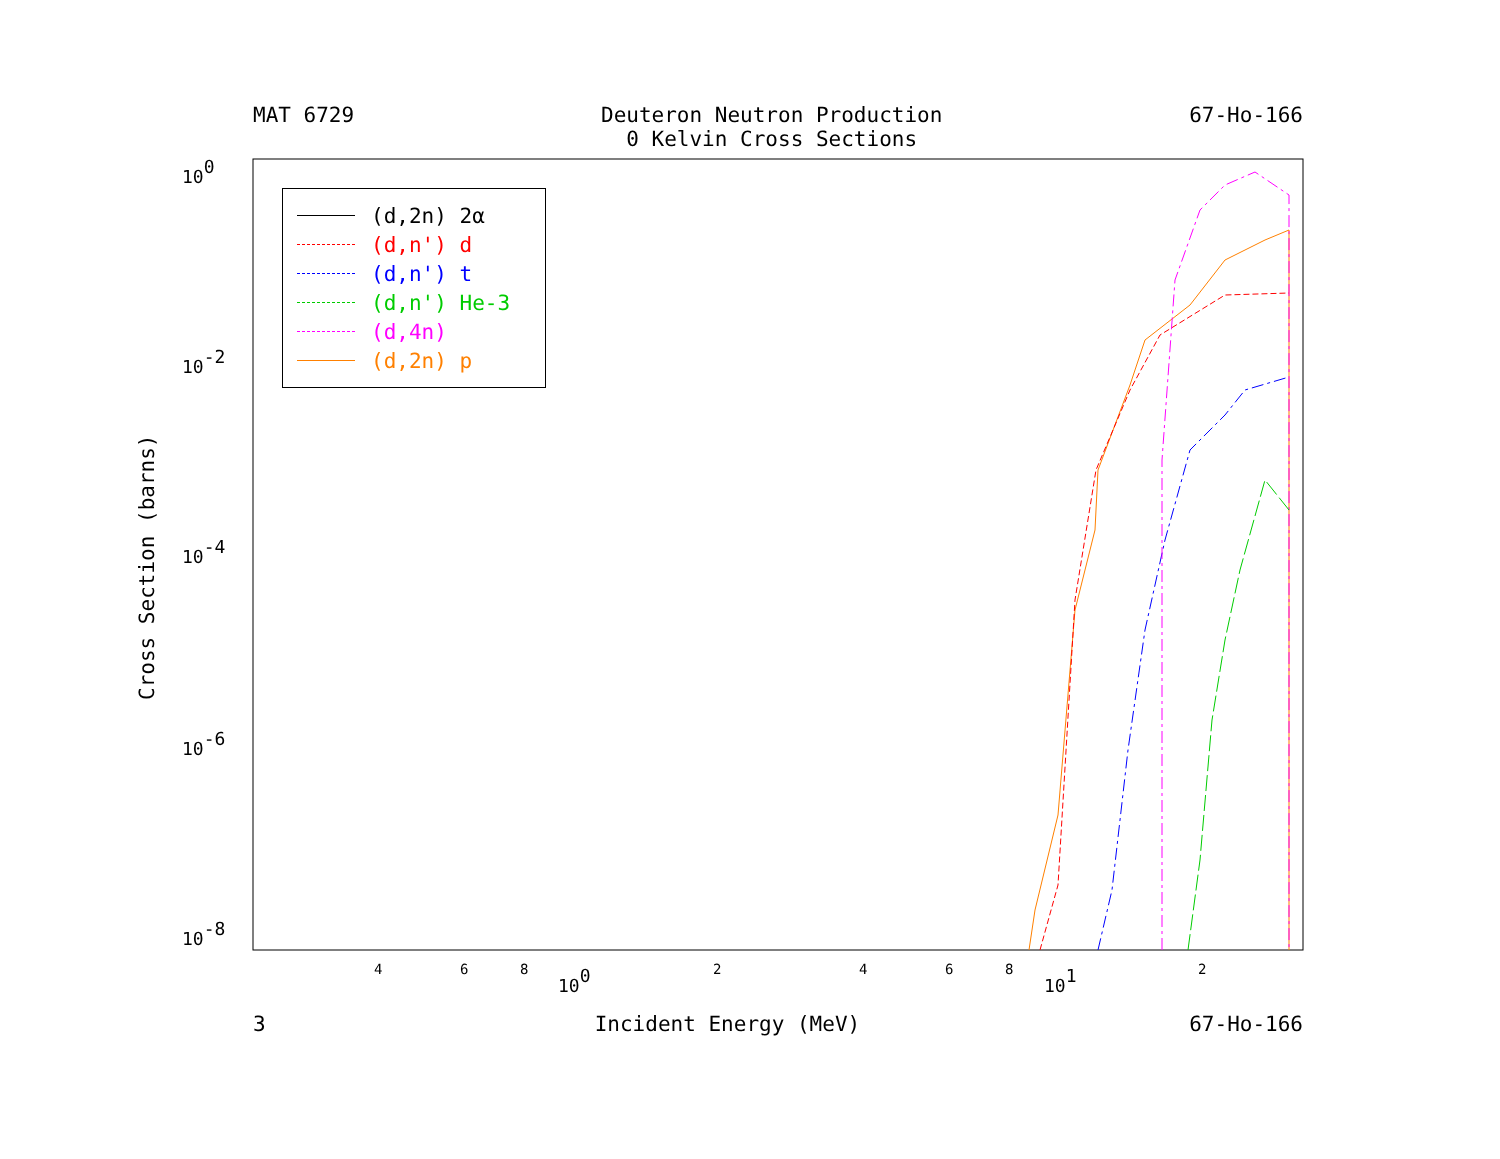MAT 6729 Deuteron Neutron Production
0 Kelvin Cross Sections
67-Ho-166
Cross Section (barns)
100
10-2
10-4
10-6
10-8
100
101
4
6
8
2
4
6
8
2
(d,2n) 2α
(d,n') d
(d,n') t
(d,n') He-3
(d,4n)
(d,2n) p
3 Incident Energy (MeV) 67-Ho-166